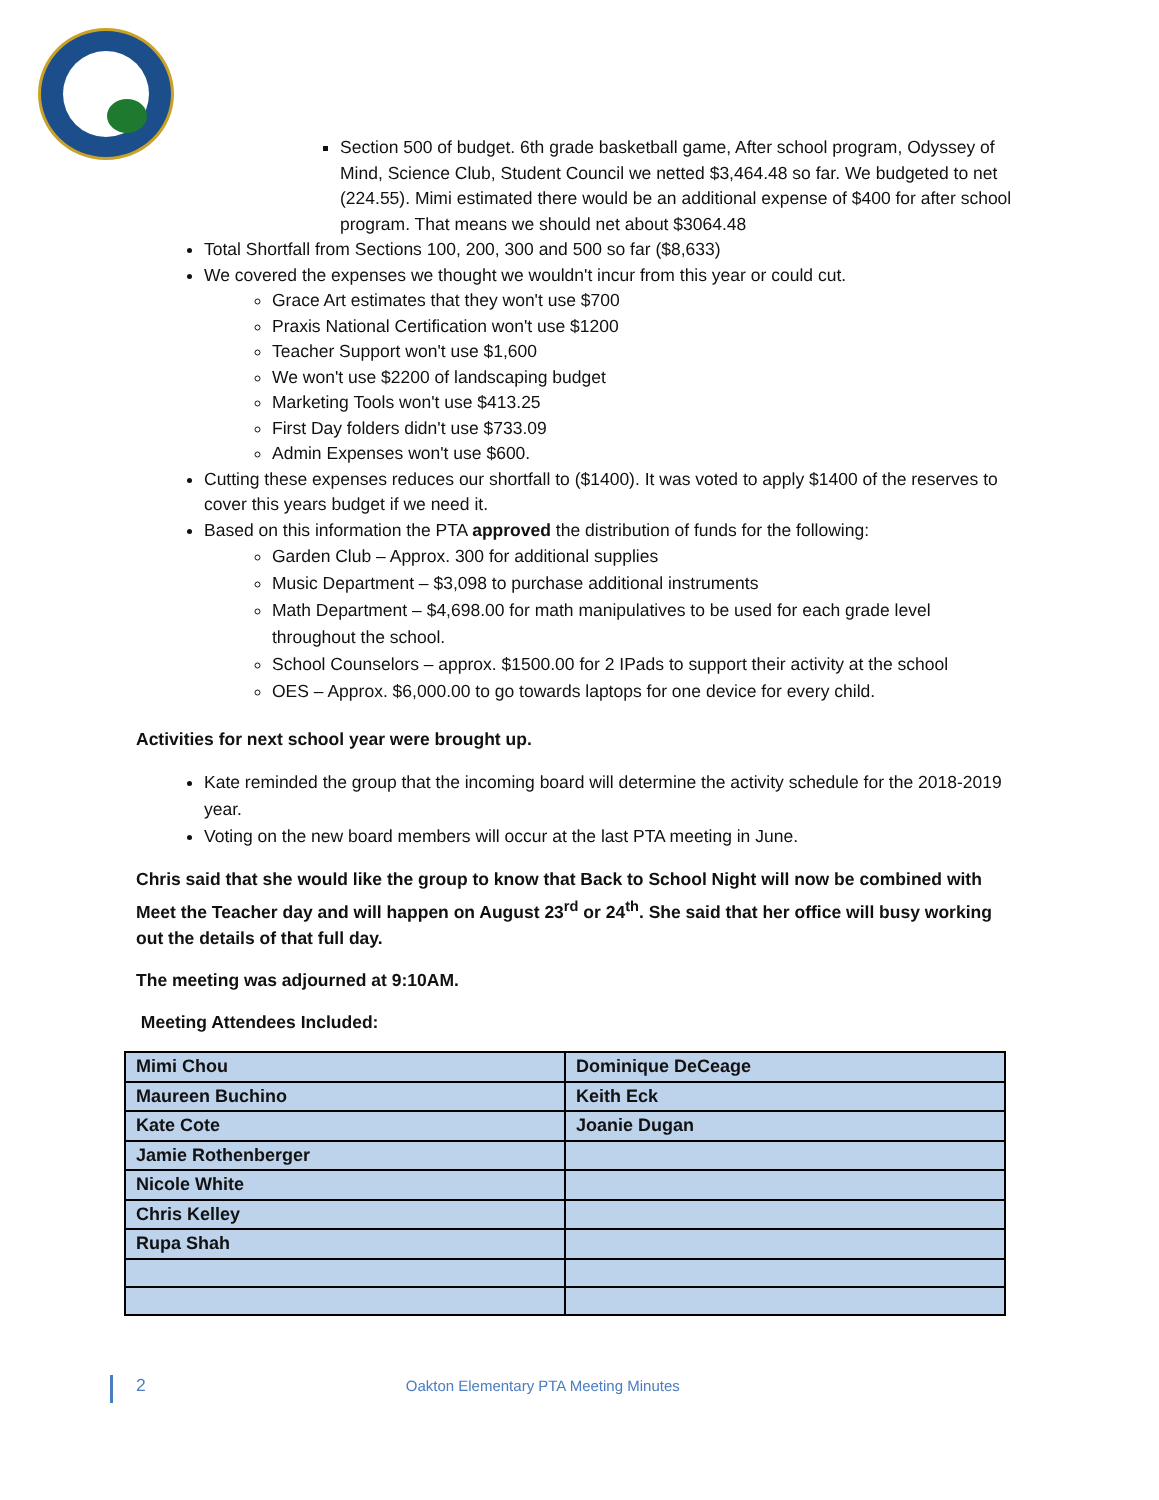Section 500 of budget. 6th grade basketball game, After school program, Odyssey of Mind, Science Club, Student Council we netted $3,464.48 so far. We budgeted to net (224.55). Mimi estimated there would be an additional expense of $400 for after school program. That means we should net about $3064.48
Total Shortfall from Sections 100, 200, 300 and 500 so far ($8,633)
We covered the expenses we thought we wouldn't incur from this year or could cut.
Grace Art estimates that they won't use $700
Praxis National Certification won't use $1200
Teacher Support won't use $1,600
We won't use $2200 of landscaping budget
Marketing Tools won't use $413.25
First Day folders didn't use $733.09
Admin Expenses won't use $600.
Cutting these expenses reduces our shortfall to ($1400). It was voted to apply $1400 of the reserves to cover this years budget if we need it.
Based on this information the PTA approved the distribution of funds for the following:
Garden Club – Approx. 300 for additional supplies
Music Department – $3,098 to purchase additional instruments
Math Department – $4,698.00 for math manipulatives to be used for each grade level throughout the school.
School Counselors – approx. $1500.00 for 2 IPads to support their activity at the school
OES – Approx. $6,000.00 to go towards laptops for one device for every child.
Activities for next school year were brought up.
Kate reminded the group that the incoming board will determine the activity schedule for the 2018-2019 year.
Voting on the new board members will occur at the last PTA meeting in June.
Chris said that she would like the group to know that Back to School Night will now be combined with Meet the Teacher day and will happen on August 23<sup>rd</sup> or 24<sup>th</sup>. She said that her office will busy working out the details of that full day.
The meeting was adjourned at 9:10AM.
Meeting Attendees Included:
| Mimi Chou | Dominique DeCeage |
| Maureen Buchino | Keith Eck |
| Kate Cote | Joanie Dugan |
| Jamie Rothenberger | |
| Nicole White | |
| Chris Kelley | |
| Rupa Shah | |
2 Oakton Elementary PTA Meeting Minutes